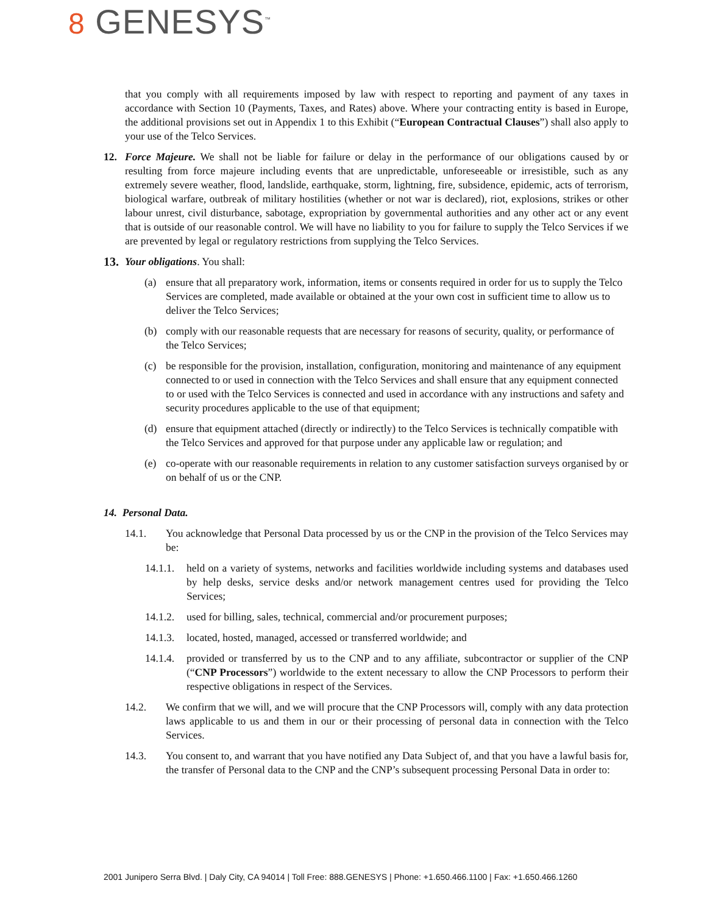8 GENESYS<sup>™</sup>
that you comply with all requirements imposed by law with respect to reporting and payment of any taxes in accordance with Section 10 (Payments, Taxes, and Rates) above. Where your contracting entity is based in Europe, the additional provisions set out in Appendix 1 to this Exhibit (“European Contractual Clauses”) shall also apply to your use of the Telco Services.
12. Force Majeure. We shall not be liable for failure or delay in the performance of our obligations caused by or resulting from force majeure including events that are unpredictable, unforeseeable or irresistible, such as any extremely severe weather, flood, landslide, earthquake, storm, lightning, fire, subsidence, epidemic, acts of terrorism, biological warfare, outbreak of military hostilities (whether or not war is declared), riot, explosions, strikes or other labour unrest, civil disturbance, sabotage, expropriation by governmental authorities and any other act or any event that is outside of our reasonable control. We will have no liability to you for failure to supply the Telco Services if we are prevented by legal or regulatory restrictions from supplying the Telco Services.
13.
Your obligations. You shall:
(a) ensure that all preparatory work, information, items or consents required in order for us to supply the Telco Services are completed, made available or obtained at the your own cost in sufficient time to allow us to deliver the Telco Services;
(b) comply with our reasonable requests that are necessary for reasons of security, quality, or performance of the Telco Services;
(c) be responsible for the provision, installation, configuration, monitoring and maintenance of any equipment connected to or used in connection with the Telco Services and shall ensure that any equipment connected to or used with the Telco Services is connected and used in accordance with any instructions and safety and security procedures applicable to the use of that equipment;
(d) ensure that equipment attached (directly or indirectly) to the Telco Services is technically compatible with the Telco Services and approved for that purpose under any applicable law or regulation; and
(e) co-operate with our reasonable requirements in relation to any customer satisfaction surveys organised by or on behalf of us or the CNP.
14. Personal Data.
14.1. You acknowledge that Personal Data processed by us or the CNP in the provision of the Telco Services may be:
14.1.1.
held on a variety of systems, networks and facilities worldwide including systems and databases used by help desks, service desks and/or network management centres used for providing the Telco Services;
14.1.2.
used for billing, sales, technical, commercial and/or procurement purposes;
14.1.3.
located, hosted, managed, accessed or transferred worldwide; and
14.1.4.
provided or transferred by us to the CNP and to any affiliate, subcontractor or supplier of the CNP (“CNP Processors”) worldwide to the extent necessary to allow the CNP Processors to perform their respective obligations in respect of the Services.
14.2. We confirm that we will, and we will procure that the CNP Processors will, comply with any data protection laws applicable to us and them in our or their processing of personal data in connection with the Telco Services.
14.3. You consent to, and warrant that you have notified any Data Subject of, and that you have a lawful basis for, the transfer of Personal data to the CNP and the CNP’s subsequent processing Personal Data in order to:
2001 Junipero Serra Blvd. | Daly City, CA 94014 | Toll Free: 888.GENESYS | Phone: +1.650.466.1100 | Fax: +1.650.466.1260